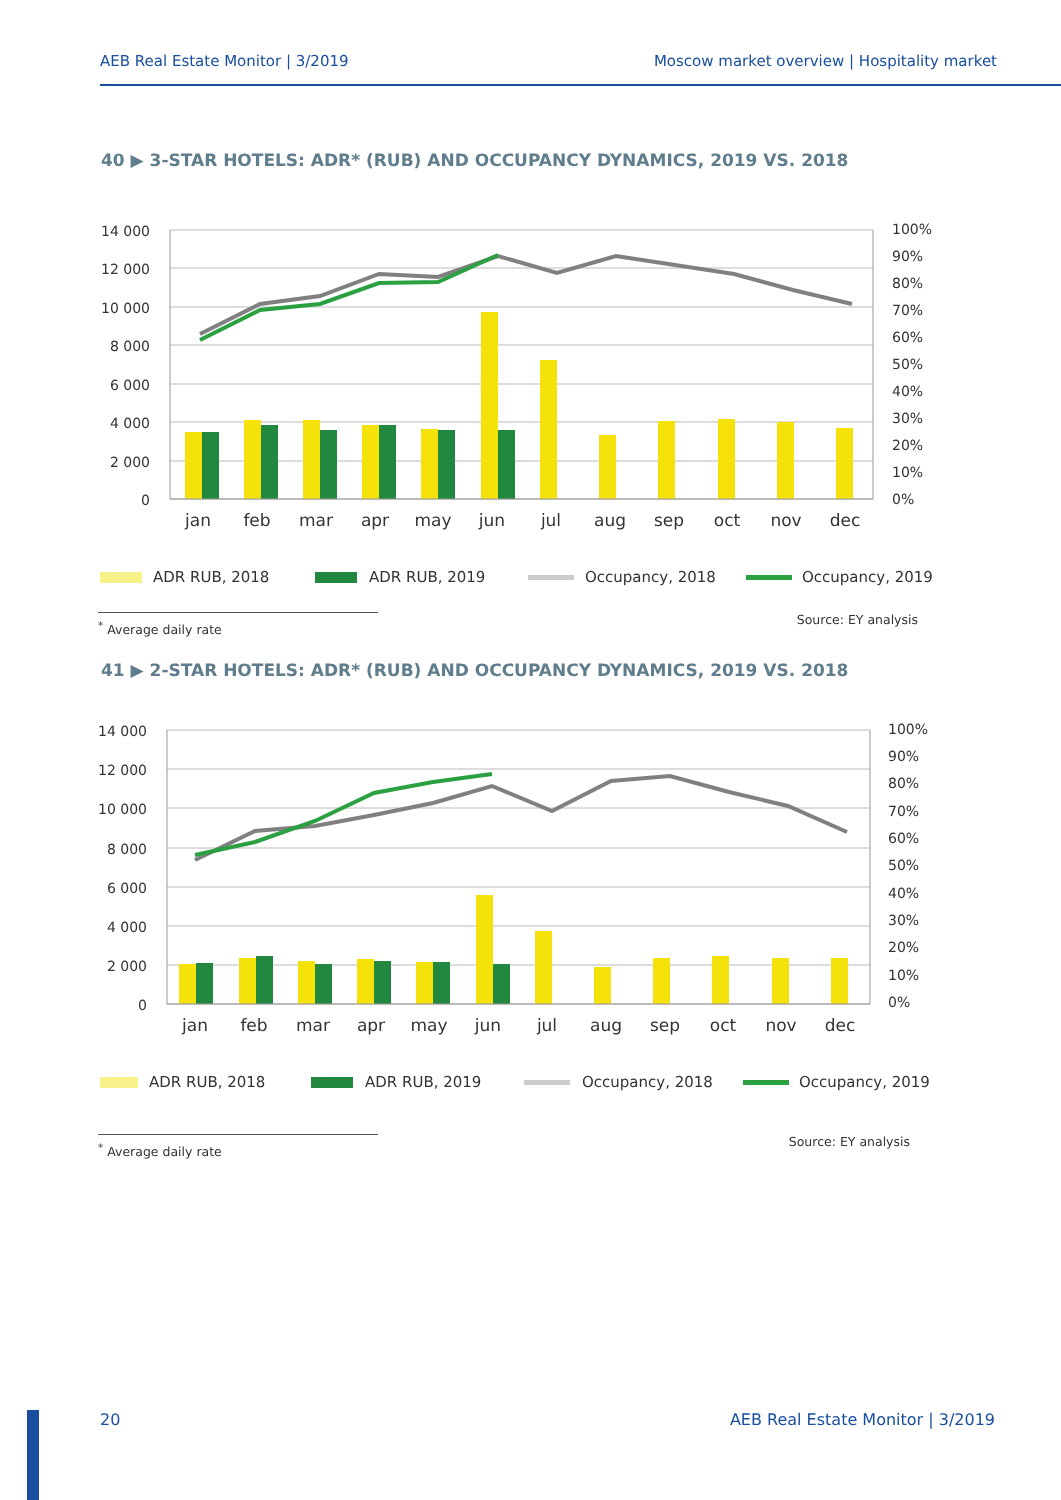AEB Real Estate Monitor | 3/2019 Moscow market overview | Hospitality market
40 ▶ 3-STAR HOTELS: ADR* (RUB) AND OCCUPANCY DYNAMICS, 2019 VS. 2018
14 000
12 000
10 000
8 000
6 000
4 000
2 000
0
100%
90%
80%
70%
60%
50%
40%
30%
20%
10%
0%
jan
feb
mar
apr
may
jun
jul
aug
sep
oct
nov
dec
ADR RUB, 2018
ADR RUB, 2019
Occupancy, 2018
Occupancy, 2019
<sup>*</sup> Average daily rate Source: EY analysis
41 ▶ 2-STAR HOTELS: ADR* (RUB) AND OCCUPANCY DYNAMICS, 2019 VS. 2018
14 000
12 000
10 000
8 000
6 000
4 000
2 000
0
100%
90%
80%
70%
60%
50%
40%
30%
20%
10%
0%
jan
feb
mar
apr
may
jun
jul
aug
sep
oct
nov
dec
ADR RUB, 2018
ADR RUB, 2019
Occupancy, 2018
Occupancy, 2019
<sup>*</sup> Average daily rate Source: EY analysis
20 AEB Real Estate Monitor | 3/2019